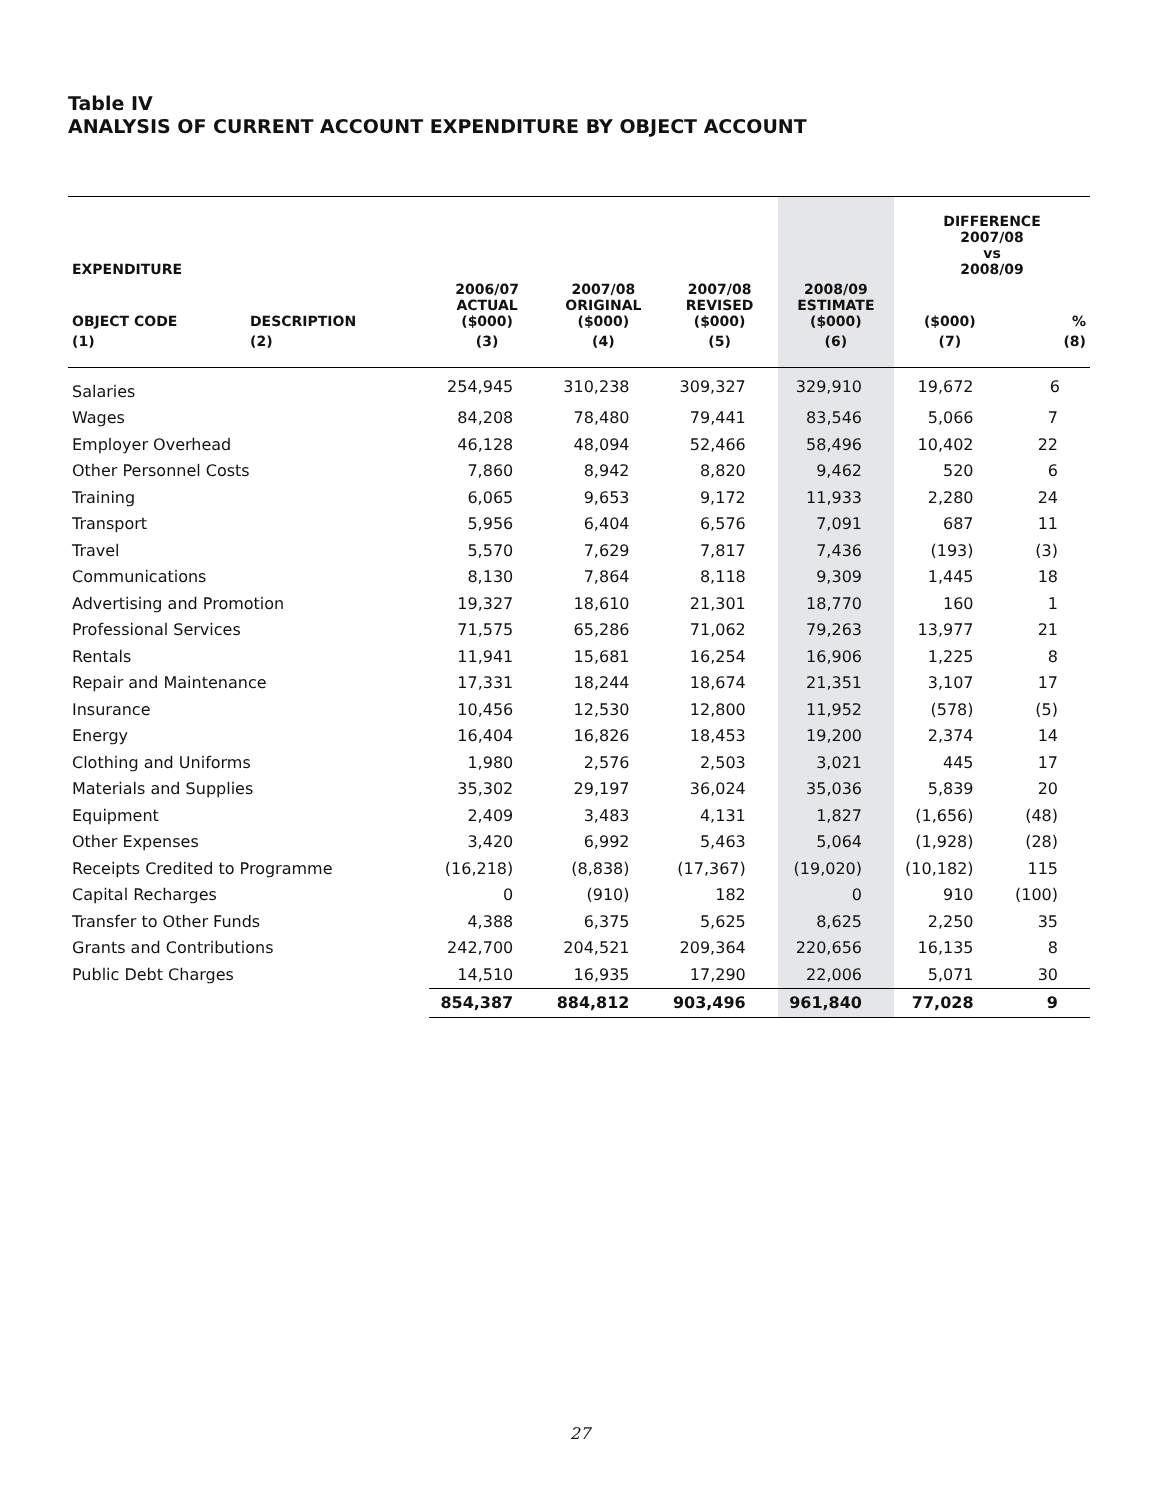Table IV
ANALYSIS OF CURRENT ACCOUNT EXPENDITURE BY OBJECT ACCOUNT
| EXPENDITURE | | | | | | DIFFERENCE 2007/08 vs 2008/09 | |
| --- | --- | --- | --- | --- | --- | --- | --- |
| OBJECT CODE | DESCRIPTION | 2006/07 ACTUAL ($000) | 2007/08 ORIGINAL ($000) | 2007/08 REVISED ($000) | 2008/09 ESTIMATE ($000) | ($000) | % |
| (1) | (2) | (3) | (4) | (5) | (6) | (7) | (8) |
| Salaries | | 254,945 | 310,238 | 309,327 | 329,910 | 19,672 | 6 |
| Wages | | 84,208 | 78,480 | 79,441 | 83,546 | 5,066 | 7 |
| Employer Overhead | | 46,128 | 48,094 | 52,466 | 58,496 | 10,402 | 22 |
| Other Personnel Costs | | 7,860 | 8,942 | 8,820 | 9,462 | 520 | 6 |
| Training | | 6,065 | 9,653 | 9,172 | 11,933 | 2,280 | 24 |
| Transport | | 5,956 | 6,404 | 6,576 | 7,091 | 687 | 11 |
| Travel | | 5,570 | 7,629 | 7,817 | 7,436 | (193) | (3) |
| Communications | | 8,130 | 7,864 | 8,118 | 9,309 | 1,445 | 18 |
| Advertising and Promotion | | 19,327 | 18,610 | 21,301 | 18,770 | 160 | 1 |
| Professional Services | | 71,575 | 65,286 | 71,062 | 79,263 | 13,977 | 21 |
| Rentals | | 11,941 | 15,681 | 16,254 | 16,906 | 1,225 | 8 |
| Repair and Maintenance | | 17,331 | 18,244 | 18,674 | 21,351 | 3,107 | 17 |
| Insurance | | 10,456 | 12,530 | 12,800 | 11,952 | (578) | (5) |
| Energy | | 16,404 | 16,826 | 18,453 | 19,200 | 2,374 | 14 |
| Clothing and Uniforms | | 1,980 | 2,576 | 2,503 | 3,021 | 445 | 17 |
| Materials and Supplies | | 35,302 | 29,197 | 36,024 | 35,036 | 5,839 | 20 |
| Equipment | | 2,409 | 3,483 | 4,131 | 1,827 | (1,656) | (48) |
| Other Expenses | | 3,420 | 6,992 | 5,463 | 5,064 | (1,928) | (28) |
| Receipts Credited to Programme | | (16,218) | (8,838) | (17,367) | (19,020) | (10,182) | 115 |
| Capital Recharges | | 0 | (910) | 182 | 0 | 910 | (100) |
| Transfer to Other Funds | | 4,388 | 6,375 | 5,625 | 8,625 | 2,250 | 35 |
| Grants and Contributions | | 242,700 | 204,521 | 209,364 | 220,656 | 16,135 | 8 |
| Public Debt Charges | | 14,510 | 16,935 | 17,290 | 22,006 | 5,071 | 30 |
| | | 854,387 | 884,812 | 903,496 | 961,840 | 77,028 | 9 |
27